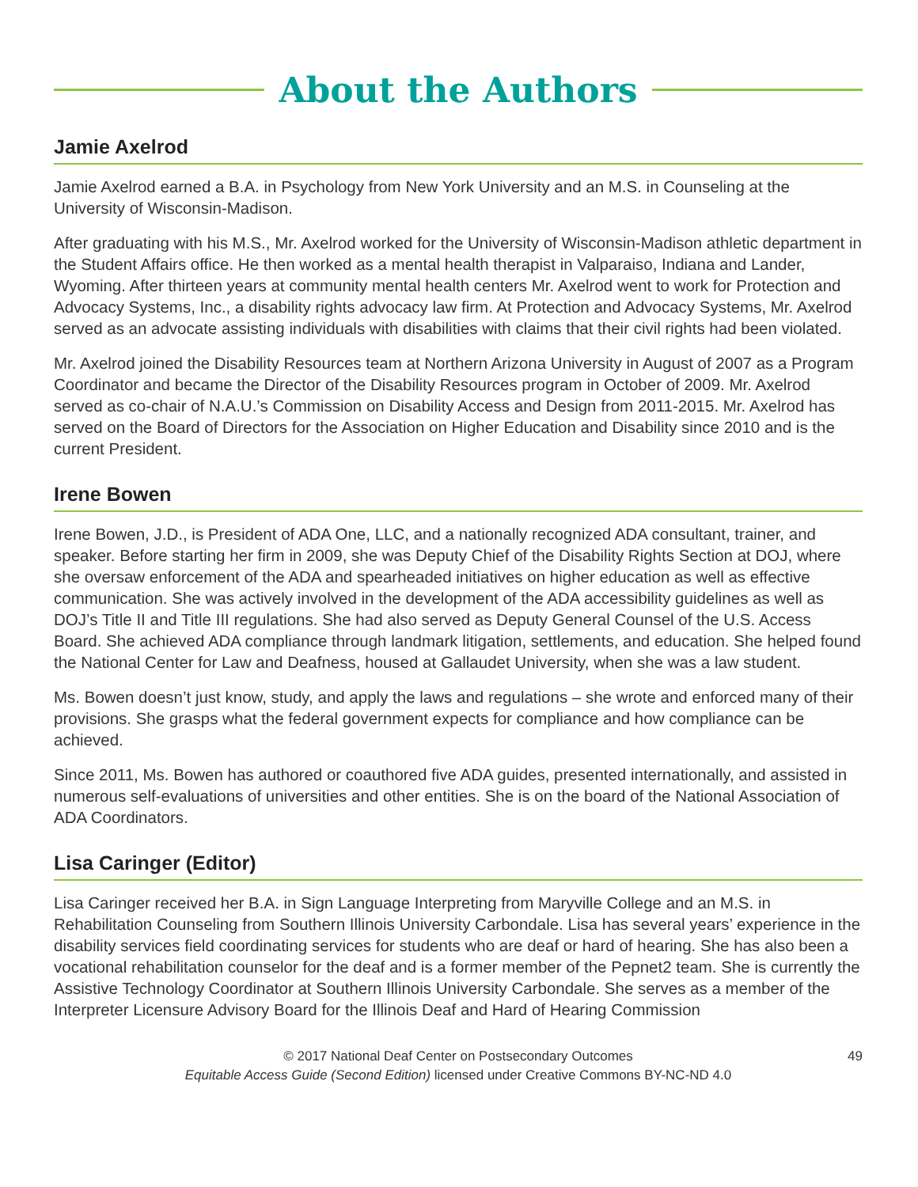About the Authors
Jamie Axelrod
Jamie Axelrod earned a B.A. in Psychology from New York University and an M.S. in Counseling at the University of Wisconsin-Madison.
After graduating with his M.S., Mr. Axelrod worked for the University of Wisconsin-Madison athletic department in the Student Affairs office. He then worked as a mental health therapist in Valparaiso, Indiana and Lander, Wyoming. After thirteen years at community mental health centers Mr. Axelrod went to work for Protection and Advocacy Systems, Inc., a disability rights advocacy law firm. At Protection and Advocacy Systems, Mr. Axelrod served as an advocate assisting individuals with disabilities with claims that their civil rights had been violated.
Mr. Axelrod joined the Disability Resources team at Northern Arizona University in August of 2007 as a Program Coordinator and became the Director of the Disability Resources program in October of 2009. Mr. Axelrod served as co-chair of N.A.U.’s Commission on Disability Access and Design from 2011-2015. Mr. Axelrod has served on the Board of Directors for the Association on Higher Education and Disability since 2010 and is the current President.
Irene Bowen
Irene Bowen, J.D., is President of ADA One, LLC, and a nationally recognized ADA consultant, trainer, and speaker. Before starting her firm in 2009, she was Deputy Chief of the Disability Rights Section at DOJ, where she oversaw enforcement of the ADA and spearheaded initiatives on higher education as well as effective communication. She was actively involved in the development of the ADA accessibility guidelines as well as DOJ’s Title II and Title III regulations. She had also served as Deputy General Counsel of the U.S. Access Board. She achieved ADA compliance through landmark litigation, settlements, and education. She helped found the National Center for Law and Deafness, housed at Gallaudet University, when she was a law student.
Ms. Bowen doesn’t just know, study, and apply the laws and regulations – she wrote and enforced many of their provisions. She grasps what the federal government expects for compliance and how compliance can be achieved.
Since 2011, Ms. Bowen has authored or coauthored five ADA guides, presented internationally, and assisted in numerous self-evaluations of universities and other entities. She is on the board of the National Association of ADA Coordinators.
Lisa Caringer (Editor)
Lisa Caringer received her B.A. in Sign Language Interpreting from Maryville College and an M.S. in Rehabilitation Counseling from Southern Illinois University Carbondale. Lisa has several years’ experience in the disability services field coordinating services for students who are deaf or hard of hearing. She has also been a vocational rehabilitation counselor for the deaf and is a former member of the Pepnet2 team. She is currently the Assistive Technology Coordinator at Southern Illinois University Carbondale. She serves as a member of the Interpreter Licensure Advisory Board for the Illinois Deaf and Hard of Hearing Commission
© 2017 National Deaf Center on Postsecondary Outcomes
Equitable Access Guide (Second Edition) licensed under Creative Commons BY-NC-ND 4.0
49